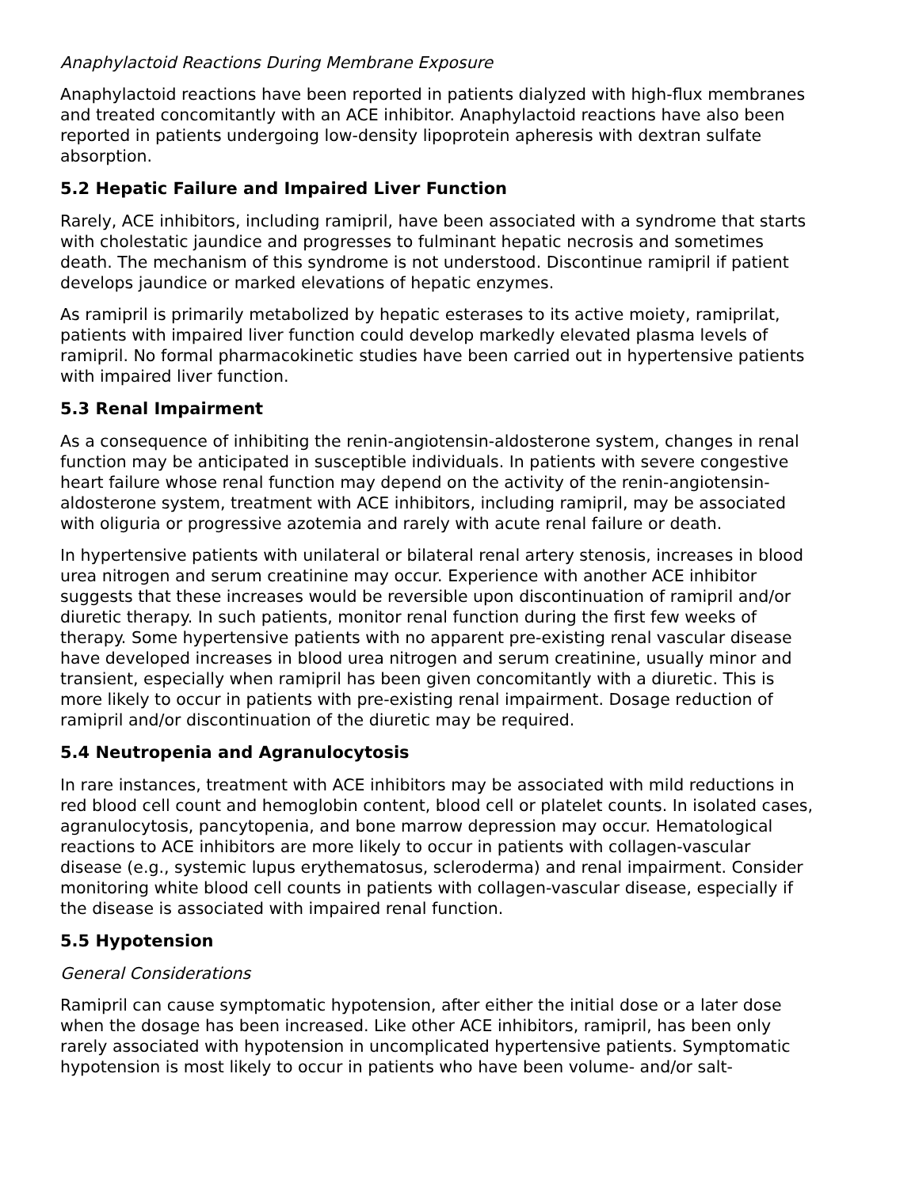Anaphylactoid Reactions During Membrane Exposure
Anaphylactoid reactions have been reported in patients dialyzed with high-flux membranes and treated concomitantly with an ACE inhibitor. Anaphylactoid reactions have also been reported in patients undergoing low-density lipoprotein apheresis with dextran sulfate absorption.
5.2 Hepatic Failure and Impaired Liver Function
Rarely, ACE inhibitors, including ramipril, have been associated with a syndrome that starts with cholestatic jaundice and progresses to fulminant hepatic necrosis and sometimes death. The mechanism of this syndrome is not understood. Discontinue ramipril if patient develops jaundice or marked elevations of hepatic enzymes.
As ramipril is primarily metabolized by hepatic esterases to its active moiety, ramiprilat, patients with impaired liver function could develop markedly elevated plasma levels of ramipril. No formal pharmacokinetic studies have been carried out in hypertensive patients with impaired liver function.
5.3 Renal Impairment
As a consequence of inhibiting the renin-angiotensin-aldosterone system, changes in renal function may be anticipated in susceptible individuals. In patients with severe congestive heart failure whose renal function may depend on the activity of the renin-angiotensin-aldosterone system, treatment with ACE inhibitors, including ramipril, may be associated with oliguria or progressive azotemia and rarely with acute renal failure or death.
In hypertensive patients with unilateral or bilateral renal artery stenosis, increases in blood urea nitrogen and serum creatinine may occur. Experience with another ACE inhibitor suggests that these increases would be reversible upon discontinuation of ramipril and/or diuretic therapy. In such patients, monitor renal function during the first few weeks of therapy. Some hypertensive patients with no apparent pre-existing renal vascular disease have developed increases in blood urea nitrogen and serum creatinine, usually minor and transient, especially when ramipril has been given concomitantly with a diuretic. This is more likely to occur in patients with pre-existing renal impairment. Dosage reduction of ramipril and/or discontinuation of the diuretic may be required.
5.4 Neutropenia and Agranulocytosis
In rare instances, treatment with ACE inhibitors may be associated with mild reductions in red blood cell count and hemoglobin content, blood cell or platelet counts. In isolated cases, agranulocytosis, pancytopenia, and bone marrow depression may occur. Hematological reactions to ACE inhibitors are more likely to occur in patients with collagen-vascular disease (e.g., systemic lupus erythematosus, scleroderma) and renal impairment. Consider monitoring white blood cell counts in patients with collagen-vascular disease, especially if the disease is associated with impaired renal function.
5.5 Hypotension
General Considerations
Ramipril can cause symptomatic hypotension, after either the initial dose or a later dose when the dosage has been increased. Like other ACE inhibitors, ramipril, has been only rarely associated with hypotension in uncomplicated hypertensive patients. Symptomatic hypotension is most likely to occur in patients who have been volume- and/or salt-